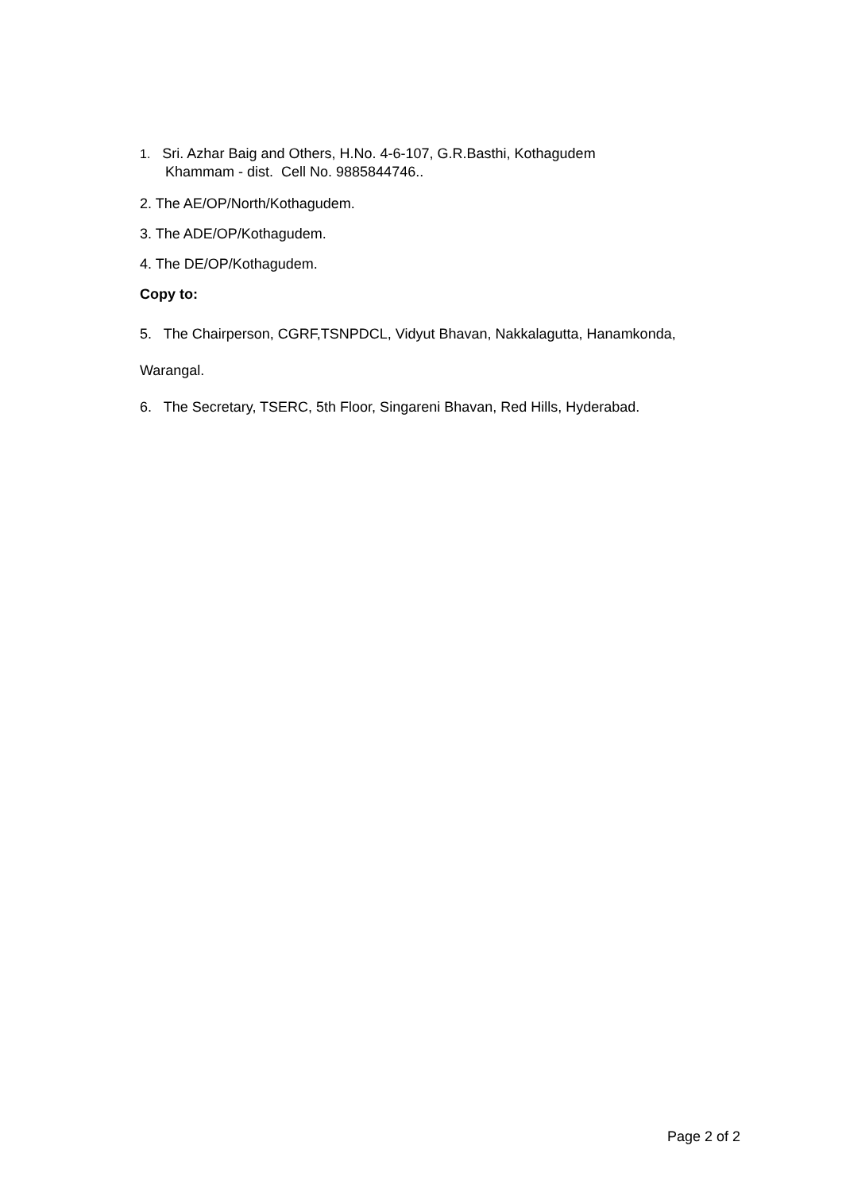1. Sri. Azhar Baig and Others, H.No. 4-6-107, G.R.Basthi, Kothagudem
Khammam - dist. Cell No. 9885844746..
2. The AE/OP/North/Kothagudem.
3. The ADE/OP/Kothagudem.
4. The DE/OP/Kothagudem.
Copy to:
5. The Chairperson, CGRF,TSNPDCL, Vidyut Bhavan, Nakkalagutta, Hanamkonda,
Warangal.
6. The Secretary, TSERC, 5th Floor, Singareni Bhavan, Red Hills, Hyderabad.
Page 2 of 2